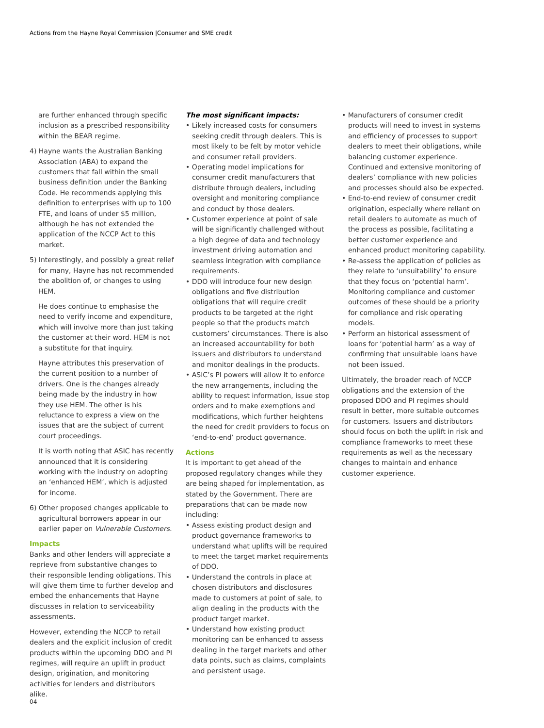Actions from the Hayne Royal Commission |Consumer and SME credit
are further enhanced through specific inclusion as a prescribed responsibility within the BEAR regime.
4) Hayne wants the Australian Banking Association (ABA) to expand the customers that fall within the small business definition under the Banking Code. He recommends applying this definition to enterprises with up to 100 FTE, and loans of under $5 million, although he has not extended the application of the NCCP Act to this market.
5) Interestingly, and possibly a great relief for many, Hayne has not recommended the abolition of, or changes to using HEM.
He does continue to emphasise the need to verify income and expenditure, which will involve more than just taking the customer at their word. HEM is not a substitute for that inquiry.
Hayne attributes this preservation of the current position to a number of drivers. One is the changes already being made by the industry in how they use HEM. The other is his reluctance to express a view on the issues that are the subject of current court proceedings.
It is worth noting that ASIC has recently announced that it is considering working with the industry on adopting an ‘enhanced HEM’, which is adjusted for income.
6) Other proposed changes applicable to agricultural borrowers appear in our earlier paper on Vulnerable Customers.
Impacts
Banks and other lenders will appreciate a reprieve from substantive changes to their responsible lending obligations. This will give them time to further develop and embed the enhancements that Hayne discusses in relation to serviceability assessments.
However, extending the NCCP to retail dealers and the explicit inclusion of credit products within the upcoming DDO and PI regimes, will require an uplift in product design, origination, and monitoring activities for lenders and distributors alike.
The most significant impacts:
• Likely increased costs for consumers seeking credit through dealers. This is most likely to be felt by motor vehicle and consumer retail providers.
• Operating model implications for consumer credit manufacturers that distribute through dealers, including oversight and monitoring compliance and conduct by those dealers.
• Customer experience at point of sale will be significantly challenged without a high degree of data and technology investment driving automation and seamless integration with compliance requirements.
• DDO will introduce four new design obligations and five distribution obligations that will require credit products to be targeted at the right people so that the products match customers’ circumstances. There is also an increased accountability for both issuers and distributors to understand and monitor dealings in the products.
• ASIC’s PI powers will allow it to enforce the new arrangements, including the ability to request information, issue stop orders and to make exemptions and modifications, which further heightens the need for credit providers to focus on ‘end-to-end’ product governance.
Actions
It is important to get ahead of the proposed regulatory changes while they are being shaped for implementation, as stated by the Government. There are preparations that can be made now including:
• Assess existing product design and product governance frameworks to understand what uplifts will be required to meet the target market requirements of DDO.
• Understand the controls in place at chosen distributors and disclosures made to customers at point of sale, to align dealing in the products with the product target market.
• Understand how existing product monitoring can be enhanced to assess dealing in the target markets and other data points, such as claims, complaints and persistent usage.
• Manufacturers of consumer credit products will need to invest in systems and efficiency of processes to support dealers to meet their obligations, while balancing customer experience. Continued and extensive monitoring of dealers’ compliance with new policies and processes should also be expected.
• End-to-end review of consumer credit origination, especially where reliant on retail dealers to automate as much of the process as possible, facilitating a better customer experience and enhanced product monitoring capability.
• Re-assess the application of policies as they relate to ‘unsuitability’ to ensure that they focus on ‘potential harm’. Monitoring compliance and customer outcomes of these should be a priority for compliance and risk operating models.
• Perform an historical assessment of loans for ‘potential harm’ as a way of confirming that unsuitable loans have not been issued.
Ultimately, the broader reach of NCCP obligations and the extension of the proposed DDO and PI regimes should result in better, more suitable outcomes for customers. Issuers and distributors should focus on both the uplift in risk and compliance frameworks to meet these requirements as well as the necessary changes to maintain and enhance customer experience.
04